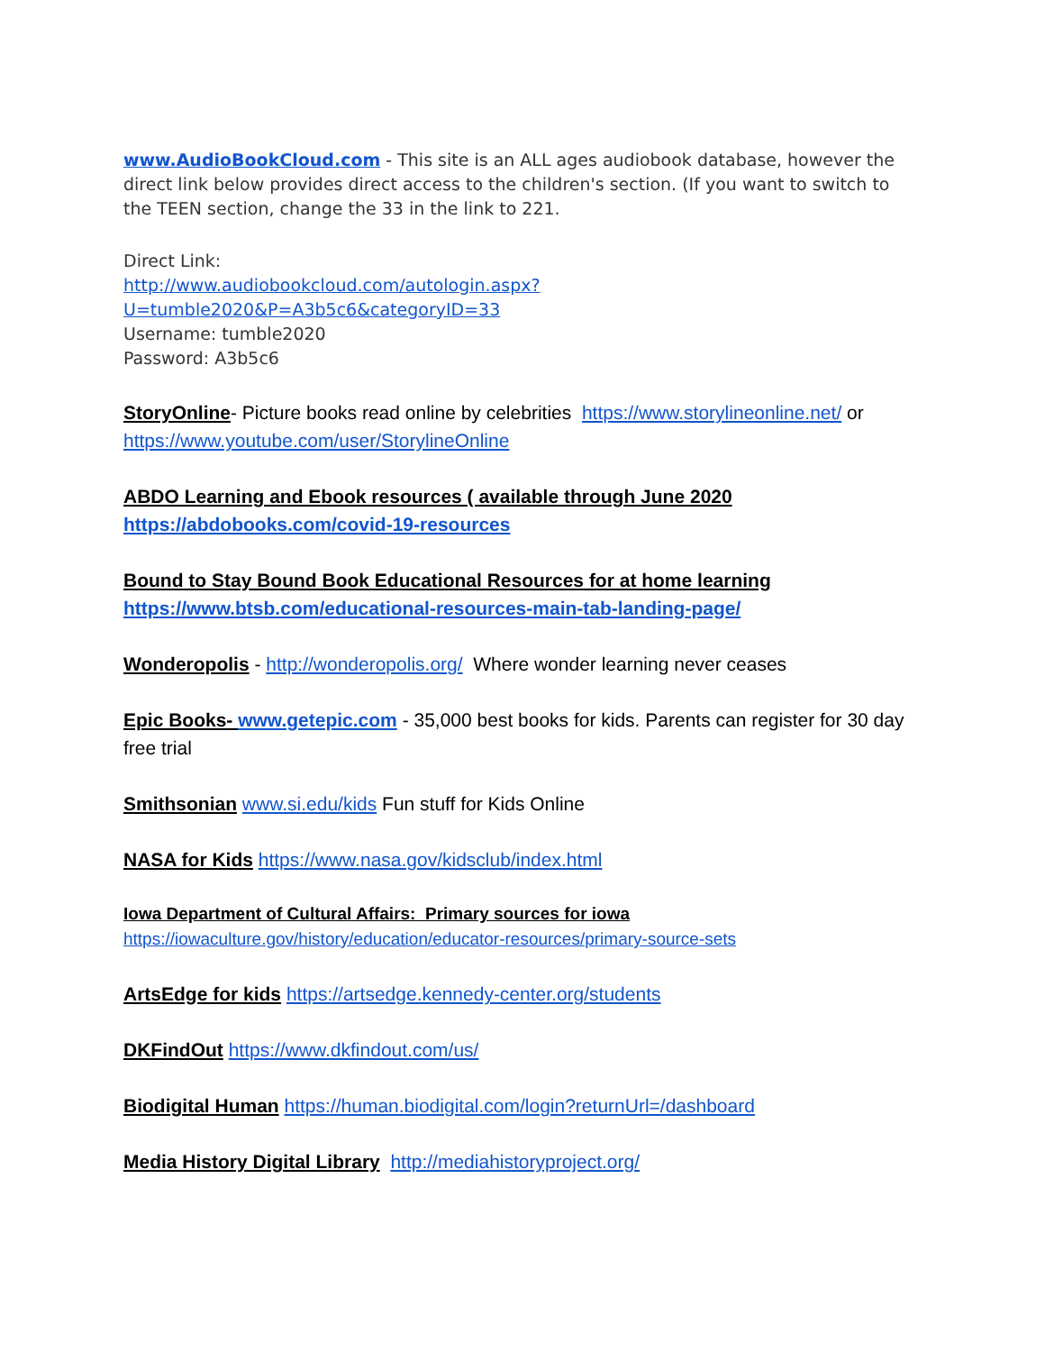www.AudioBookCloud.com - This site is an ALL ages audiobook database, however the direct link below provides direct access to the children's section. (If you want to switch to the TEEN section, change the 33 in the link to 221.
Direct Link:
http://www.audiobookcloud.com/autologin.aspx?U=tumble2020&P=A3b5c6&categoryID=33
Username: tumble2020
Password: A3b5c6
StoryOnline- Picture books read online by celebrities https://www.storylineonline.net/ or https://www.youtube.com/user/StorylineOnline
ABDO Learning and Ebook resources ( available through June 2020
https://abdobooks.com/covid-19-resources
Bound to Stay Bound Book Educational Resources for at home learning
https://www.btsb.com/educational-resources-main-tab-landing-page/
Wonderopolis - http://wonderopolis.org/ Where wonder learning never ceases
Epic Books- www.getepic.com - 35,000 best books for kids. Parents can register for 30 day free trial
Smithsonian www.si.edu/kids Fun stuff for Kids Online
NASA for Kids https://www.nasa.gov/kidsclub/index.html
Iowa Department of Cultural Affairs: Primary sources for iowa
https://iowaculture.gov/history/education/educator-resources/primary-source-sets
ArtsEdge for kids https://artsedge.kennedy-center.org/students
DKFindOut https://www.dkfindout.com/us/
Biodigital Human https://human.biodigital.com/login?returnUrl=/dashboard
Media History Digital Library http://mediahistoryproject.org/